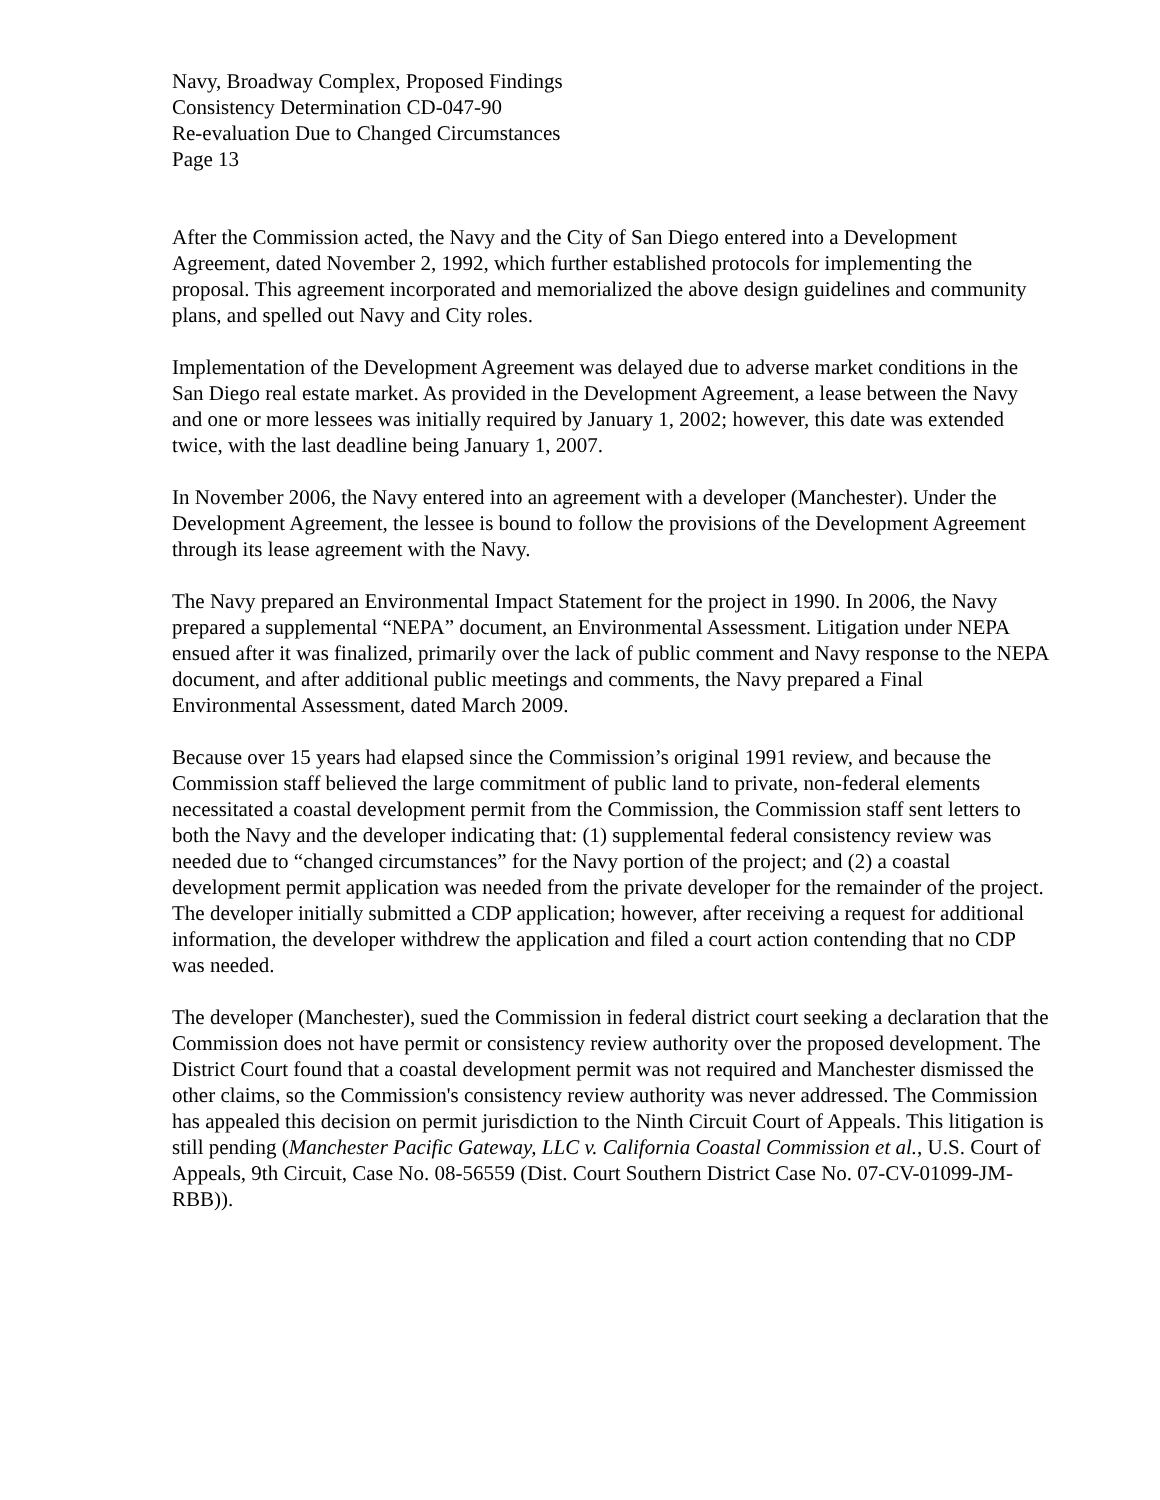Navy, Broadway Complex, Proposed Findings
Consistency Determination CD-047-90
Re-evaluation Due to Changed Circumstances
Page 13
After the Commission acted, the Navy and the City of San Diego entered into a Development Agreement, dated November 2, 1992, which further established protocols for implementing the proposal. This agreement incorporated and memorialized the above design guidelines and community plans, and spelled out Navy and City roles.
Implementation of the Development Agreement was delayed due to adverse market conditions in the San Diego real estate market. As provided in the Development Agreement, a lease between the Navy and one or more lessees was initially required by January 1, 2002; however, this date was extended twice, with the last deadline being January 1, 2007.
In November 2006, the Navy entered into an agreement with a developer (Manchester). Under the Development Agreement, the lessee is bound to follow the provisions of the Development Agreement through its lease agreement with the Navy.
The Navy prepared an Environmental Impact Statement for the project in 1990. In 2006, the Navy prepared a supplemental “NEPA” document, an Environmental Assessment. Litigation under NEPA ensued after it was finalized, primarily over the lack of public comment and Navy response to the NEPA document, and after additional public meetings and comments, the Navy prepared a Final Environmental Assessment, dated March 2009.
Because over 15 years had elapsed since the Commission’s original 1991 review, and because the Commission staff believed the large commitment of public land to private, non-federal elements necessitated a coastal development permit from the Commission, the Commission staff sent letters to both the Navy and the developer indicating that: (1) supplemental federal consistency review was needed due to “changed circumstances” for the Navy portion of the project; and (2) a coastal development permit application was needed from the private developer for the remainder of the project. The developer initially submitted a CDP application; however, after receiving a request for additional information, the developer withdrew the application and filed a court action contending that no CDP was needed.
The developer (Manchester), sued the Commission in federal district court seeking a declaration that the Commission does not have permit or consistency review authority over the proposed development. The District Court found that a coastal development permit was not required and Manchester dismissed the other claims, so the Commission's consistency review authority was never addressed. The Commission has appealed this decision on permit jurisdiction to the Ninth Circuit Court of Appeals. This litigation is still pending (Manchester Pacific Gateway, LLC v. California Coastal Commission et al., U.S. Court of Appeals, 9th Circuit, Case No. 08-56559 (Dist. Court Southern District Case No. 07-CV-01099-JM-RBB)).